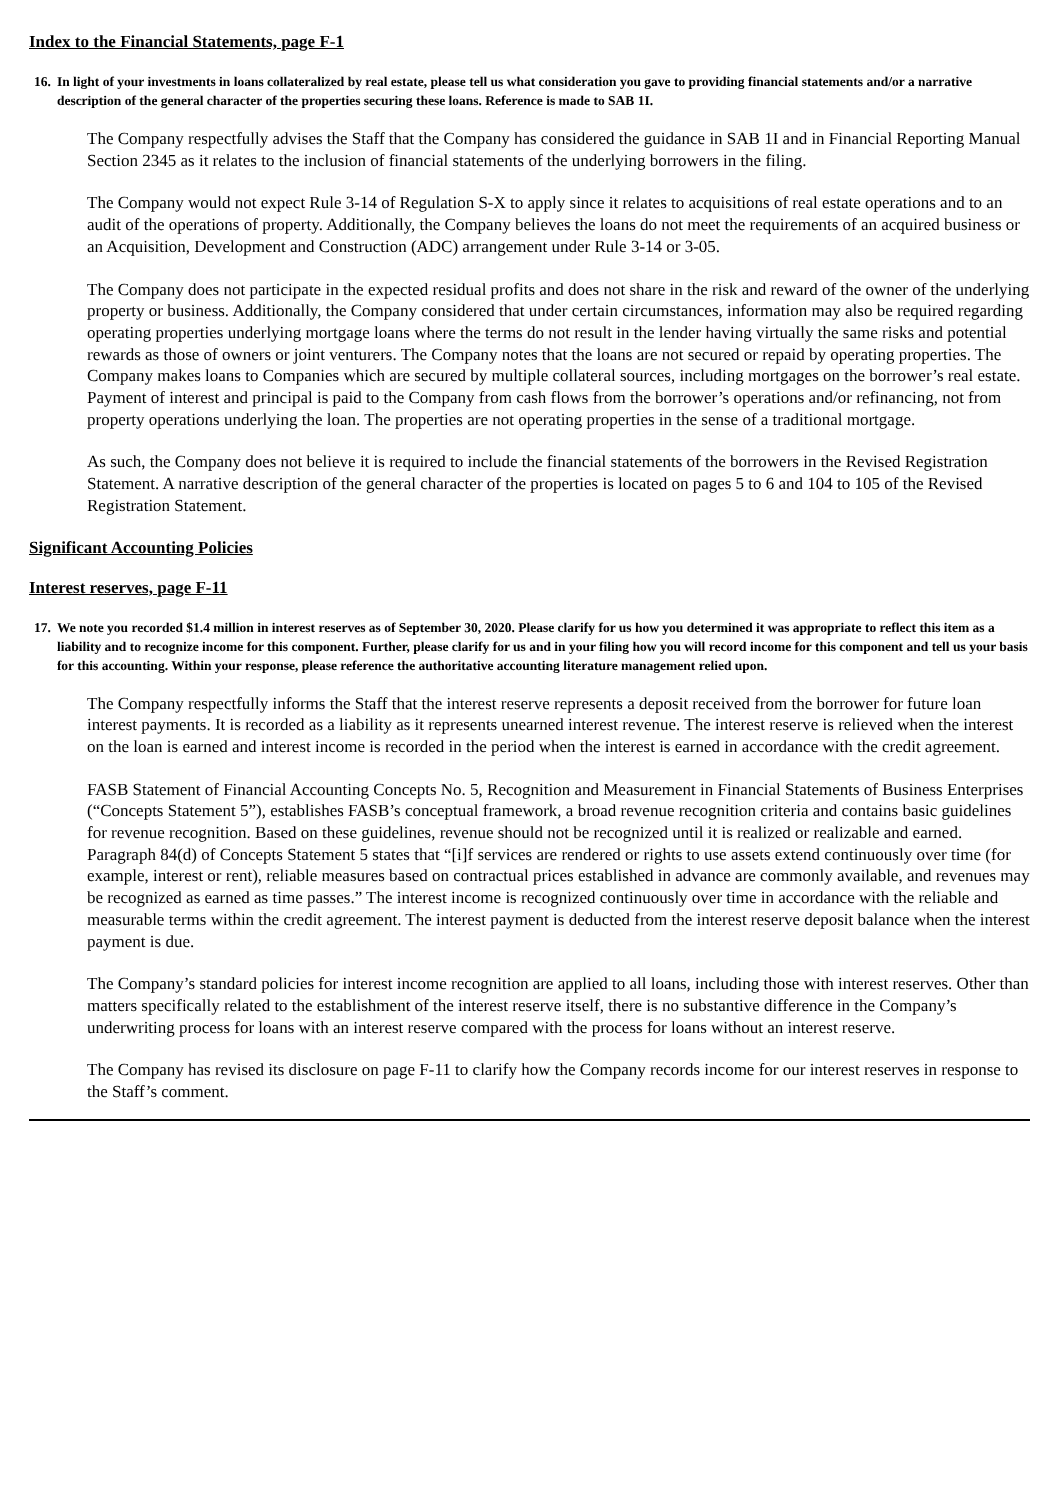Index to the Financial Statements, page F-1
16. In light of your investments in loans collateralized by real estate, please tell us what consideration you gave to providing financial statements and/or a narrative description of the general character of the properties securing these loans. Reference is made to SAB 1I.
The Company respectfully advises the Staff that the Company has considered the guidance in SAB 1I and in Financial Reporting Manual Section 2345 as it relates to the inclusion of financial statements of the underlying borrowers in the filing.
The Company would not expect Rule 3-14 of Regulation S-X to apply since it relates to acquisitions of real estate operations and to an audit of the operations of property. Additionally, the Company believes the loans do not meet the requirements of an acquired business or an Acquisition, Development and Construction (ADC) arrangement under Rule 3-14 or 3-05.
The Company does not participate in the expected residual profits and does not share in the risk and reward of the owner of the underlying property or business. Additionally, the Company considered that under certain circumstances, information may also be required regarding operating properties underlying mortgage loans where the terms do not result in the lender having virtually the same risks and potential rewards as those of owners or joint venturers. The Company notes that the loans are not secured or repaid by operating properties. The Company makes loans to Companies which are secured by multiple collateral sources, including mortgages on the borrower’s real estate. Payment of interest and principal is paid to the Company from cash flows from the borrower’s operations and/or refinancing, not from property operations underlying the loan. The properties are not operating properties in the sense of a traditional mortgage.
As such, the Company does not believe it is required to include the financial statements of the borrowers in the Revised Registration Statement. A narrative description of the general character of the properties is located on pages 5 to 6 and 104 to 105 of the Revised Registration Statement.
Significant Accounting Policies
Interest reserves, page F-11
17. We note you recorded $1.4 million in interest reserves as of September 30, 2020. Please clarify for us how you determined it was appropriate to reflect this item as a liability and to recognize income for this component. Further, please clarify for us and in your filing how you will record income for this component and tell us your basis for this accounting. Within your response, please reference the authoritative accounting literature management relied upon.
The Company respectfully informs the Staff that the interest reserve represents a deposit received from the borrower for future loan interest payments. It is recorded as a liability as it represents unearned interest revenue. The interest reserve is relieved when the interest on the loan is earned and interest income is recorded in the period when the interest is earned in accordance with the credit agreement.
FASB Statement of Financial Accounting Concepts No. 5, Recognition and Measurement in Financial Statements of Business Enterprises (“Concepts Statement 5”), establishes FASB’s conceptual framework, a broad revenue recognition criteria and contains basic guidelines for revenue recognition. Based on these guidelines, revenue should not be recognized until it is realized or realizable and earned. Paragraph 84(d) of Concepts Statement 5 states that “[i]f services are rendered or rights to use assets extend continuously over time (for example, interest or rent), reliable measures based on contractual prices established in advance are commonly available, and revenues may be recognized as earned as time passes.” The interest income is recognized continuously over time in accordance with the reliable and measurable terms within the credit agreement. The interest payment is deducted from the interest reserve deposit balance when the interest payment is due.
The Company’s standard policies for interest income recognition are applied to all loans, including those with interest reserves. Other than matters specifically related to the establishment of the interest reserve itself, there is no substantive difference in the Company’s underwriting process for loans with an interest reserve compared with the process for loans without an interest reserve.
The Company has revised its disclosure on page F-11 to clarify how the Company records income for our interest reserves in response to the Staff’s comment.